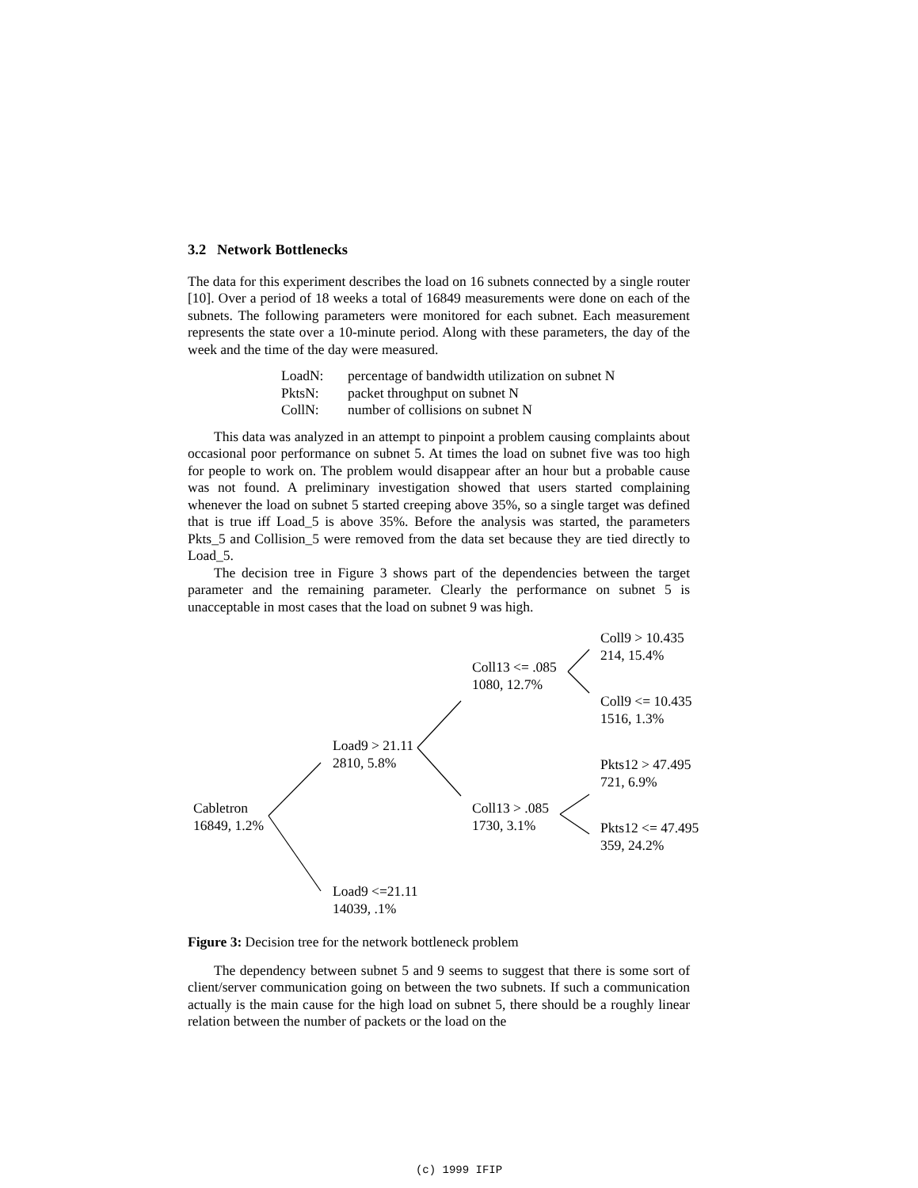3.2 Network Bottlenecks
The data for this experiment describes the load on 16 subnets connected by a single router [10]. Over a period of 18 weeks a total of 16849 measurements were done on each of the subnets. The following parameters were monitored for each subnet. Each measurement represents the state over a 10-minute period. Along with these parameters, the day of the week and the time of the day were measured.
LoadN: percentage of bandwidth utilization on subnet N
PktsN: packet throughput on subnet N
CollN: number of collisions on subnet N
This data was analyzed in an attempt to pinpoint a problem causing complaints about occasional poor performance on subnet 5. At times the load on subnet five was too high for people to work on. The problem would disappear after an hour but a probable cause was not found. A preliminary investigation showed that users started complaining whenever the load on subnet 5 started creeping above 35%, so a single target was defined that is true iff Load_5 is above 35%. Before the analysis was started, the parameters Pkts_5 and Collision_5 were removed from the data set because they are tied directly to Load_5.
The decision tree in Figure 3 shows part of the dependencies between the target parameter and the remaining parameter. Clearly the performance on subnet 5 is unacceptable in most cases that the load on subnet 9 was high.
Cabletron
16849, 1.2%
Load9 > 21.11
2810, 5.8%
Load9 <=21.11
14039, .1%
Coll13 <= .085
1080, 12.7%
Coll13 > .085
1730, 3.1%
Coll9 > 10.435
214, 15.4%
Coll9 <= 10.435
1516, 1.3%
Pkts12 > 47.495
721, 6.9%
Pkts12 <= 47.495
359, 24.2%
Figure 3: Decision tree for the network bottleneck problem
The dependency between subnet 5 and 9 seems to suggest that there is some sort of client/server communication going on between the two subnets. If such a communication actually is the main cause for the high load on subnet 5, there should be a roughly linear relation between the number of packets or the load on the
(c) 1999 IFIP